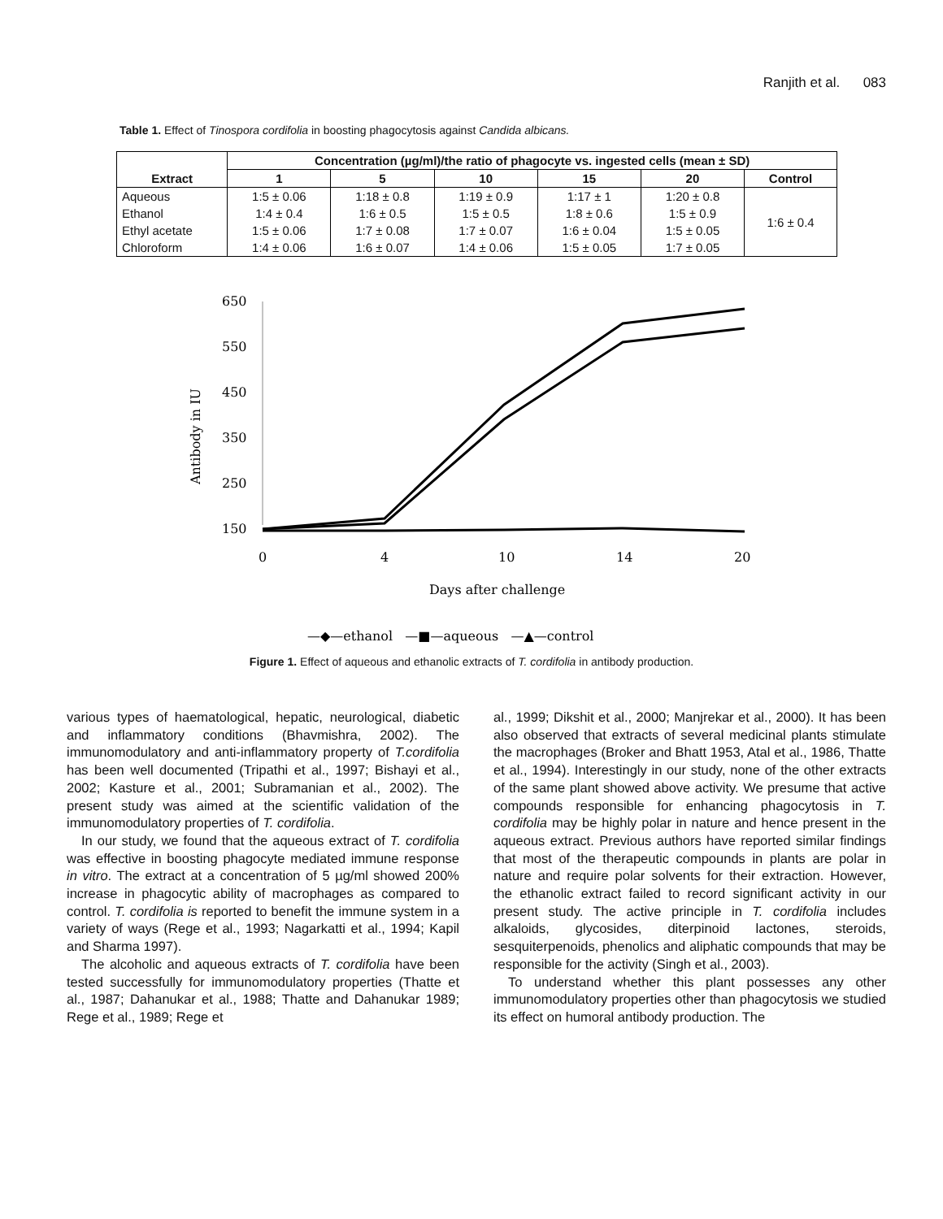Ranjith et al. 083
Table 1. Effect of Tinospora cordifolia in boosting phagocytosis against Candida albicans.
| Extract | Concentration (µg/ml)/the ratio of phagocyte vs. ingested cells (mean ± SD) | | | | | |
| --- | --- | --- | --- | --- | --- | --- |
| | 1 | 5 | 10 | 15 | 20 | Control |
| Aqueous | 1:5 ± 0.06 | 1:18 ± 0.8 | 1:19 ± 0.9 | 1:17 ± 1 | 1:20 ± 0.8 | 1:6 ± 0.4 |
| Ethanol | 1:4 ± 0.4 | 1:6 ± 0.5 | 1:5 ± 0.5 | 1:8 ± 0.6 | 1:5 ± 0.9 | |
| Ethyl acetate | 1:5 ± 0.06 | 1:7 ± 0.08 | 1:7 ± 0.07 | 1:6 ± 0.04 | 1:5 ± 0.05 | |
| Chloroform | 1:4 ± 0.06 | 1:6 ± 0.07 | 1:4 ± 0.06 | 1:5 ± 0.05 | 1:7 ± 0.05 | |
Antibody in IU
650
550
450
350
250
150
0
4
10
14
20
Days after challenge
—◆—ethanol —■—aqueous —▲—control
Figure 1. Effect of aqueous and ethanolic extracts of T. cordifolia in antibody production.
various types of haematological, hepatic, neurological, diabetic and inflammatory conditions (Bhavmishra, 2002). The immunomodulatory and anti-inflammatory property of T.cordifolia has been well documented (Tripathi et al., 1997; Bishayi et al., 2002; Kasture et al., 2001; Subramanian et al., 2002). The present study was aimed at the scientific validation of the immunomodulatory properties of T. cordifolia.
In our study, we found that the aqueous extract of T. cordifolia was effective in boosting phagocyte mediated immune response in vitro. The extract at a concentration of 5 µg/ml showed 200% increase in phagocytic ability of macrophages as compared to control. T. cordifolia is reported to benefit the immune system in a variety of ways (Rege et al., 1993; Nagarkatti et al., 1994; Kapil and Sharma 1997).
The alcoholic and aqueous extracts of T. cordifolia have been tested successfully for immunomodulatory properties (Thatte et al., 1987; Dahanukar et al., 1988; Thatte and Dahanukar 1989; Rege et al., 1989; Rege et
al., 1999; Dikshit et al., 2000; Manjrekar et al., 2000). It has been also observed that extracts of several medicinal plants stimulate the macrophages (Broker and Bhatt 1953, Atal et al., 1986, Thatte et al., 1994). Interestingly in our study, none of the other extracts of the same plant showed above activity. We presume that active compounds responsible for enhancing phagocytosis in T. cordifolia may be highly polar in nature and hence present in the aqueous extract. Previous authors have reported similar findings that most of the therapeutic compounds in plants are polar in nature and require polar solvents for their extraction. However, the ethanolic extract failed to record significant activity in our present study. The active principle in T. cordifolia includes alkaloids, glycosides, diterpinoid lactones, steroids, sesquiterpenoids, phenolics and aliphatic compounds that may be responsible for the activity (Singh et al., 2003).
To understand whether this plant possesses any other immunomodulatory properties other than phagocytosis we studied its effect on humoral antibody production. The